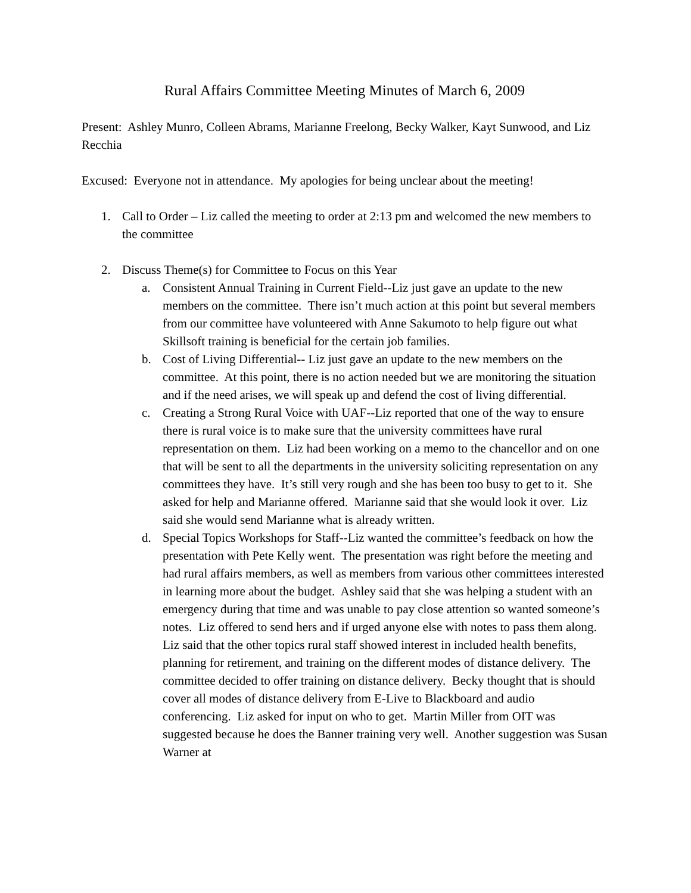Rural Affairs Committee Meeting Minutes of March 6, 2009
Present: Ashley Munro, Colleen Abrams, Marianne Freelong, Becky Walker, Kayt Sunwood, and Liz Recchia
Excused: Everyone not in attendance. My apologies for being unclear about the meeting!
1. Call to Order – Liz called the meeting to order at 2:13 pm and welcomed the new members to the committee
2. Discuss Theme(s) for Committee to Focus on this Year
a. Consistent Annual Training in Current Field--Liz just gave an update to the new members on the committee. There isn’t much action at this point but several members from our committee have volunteered with Anne Sakumoto to help figure out what Skillsoft training is beneficial for the certain job families.
b. Cost of Living Differential-- Liz just gave an update to the new members on the committee. At this point, there is no action needed but we are monitoring the situation and if the need arises, we will speak up and defend the cost of living differential.
c. Creating a Strong Rural Voice with UAF--Liz reported that one of the way to ensure there is rural voice is to make sure that the university committees have rural representation on them. Liz had been working on a memo to the chancellor and on one that will be sent to all the departments in the university soliciting representation on any committees they have. It’s still very rough and she has been too busy to get to it. She asked for help and Marianne offered. Marianne said that she would look it over. Liz said she would send Marianne what is already written.
d. Special Topics Workshops for Staff--Liz wanted the committee’s feedback on how the presentation with Pete Kelly went. The presentation was right before the meeting and had rural affairs members, as well as members from various other committees interested in learning more about the budget. Ashley said that she was helping a student with an emergency during that time and was unable to pay close attention so wanted someone’s notes. Liz offered to send hers and if urged anyone else with notes to pass them along. Liz said that the other topics rural staff showed interest in included health benefits, planning for retirement, and training on the different modes of distance delivery. The committee decided to offer training on distance delivery. Becky thought that is should cover all modes of distance delivery from E-Live to Blackboard and audio conferencing. Liz asked for input on who to get. Martin Miller from OIT was suggested because he does the Banner training very well. Another suggestion was Susan Warner at